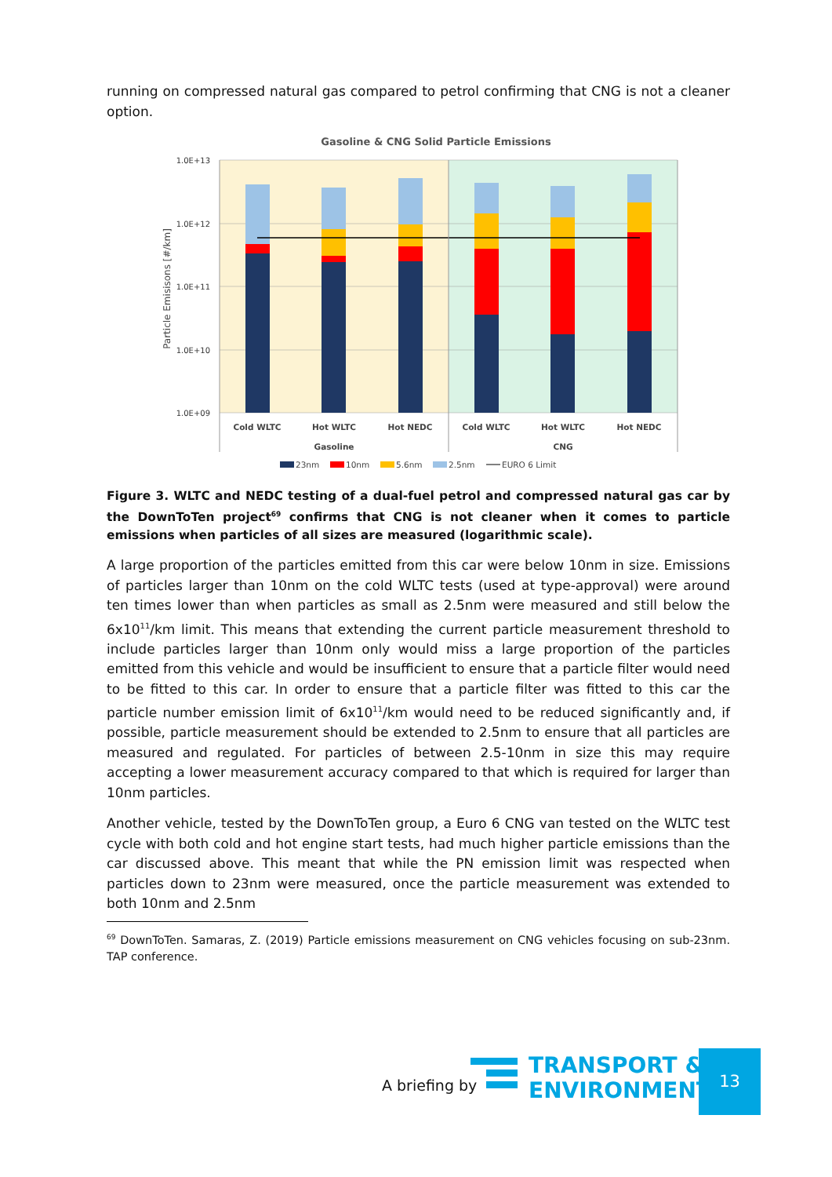running on compressed natural gas compared to petrol confirming that CNG is not a cleaner option.
Gasoline & CNG Solid Particle Emissions
1.0E+13
1.0E+12
1.0E+11
1.0E+10
1.0E+09
Particle Emisisons [#/km]
Cold WLTC
Hot WLTC
Hot NEDC
Cold WLTC
Hot WLTC
Hot NEDC
Gasoline
CNG
23nm
10nm
5.6nm
2.5nm
EURO 6 Limit
Figure 3. WLTC and NEDC testing of a dual-fuel petrol and compressed natural gas car by the DownToTen project<sup>69</sup> confirms that CNG is not cleaner when it comes to particle emissions when particles of all sizes are measured (logarithmic scale).
A large proportion of the particles emitted from this car were below 10nm in size. Emissions of particles larger than 10nm on the cold WLTC tests (used at type-approval) were around ten times lower than when particles as small as 2.5nm were measured and still below the 6x10<sup>11</sup>/km limit. This means that extending the current particle measurement threshold to include particles larger than 10nm only would miss a large proportion of the particles emitted from this vehicle and would be insufficient to ensure that a particle filter would need to be fitted to this car. In order to ensure that a particle filter was fitted to this car the particle number emission limit of 6x10<sup>11</sup>/km would need to be reduced significantly and, if possible, particle measurement should be extended to 2.5nm to ensure that all particles are measured and regulated. For particles of between 2.5-10nm in size this may require accepting a lower measurement accuracy compared to that which is required for larger than 10nm particles.
Another vehicle, tested by the DownToTen group, a Euro 6 CNG van tested on the WLTC test cycle with both cold and hot engine start tests, had much higher particle emissions than the car discussed above. This meant that while the PN emission limit was respected when particles down to 23nm were measured, once the particle measurement was extended to both 10nm and 2.5nm
<sup>69</sup> DownToTen. Samaras, Z. (2019) Particle emissions measurement on CNG vehicles focusing on sub-23nm. TAP conference.
A briefing by
TRANSPORT &
ENVIRONMENT
13